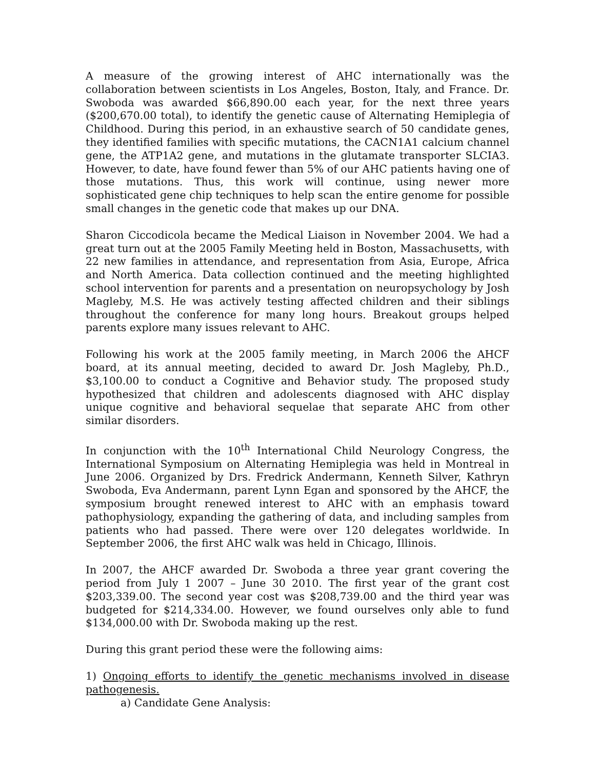A measure of the growing interest of AHC internationally was the collaboration between scientists in Los Angeles, Boston, Italy, and France. Dr. Swoboda was awarded $66,890.00 each year, for the next three years ($200,670.00 total), to identify the genetic cause of Alternating Hemiplegia of Childhood. During this period, in an exhaustive search of 50 candidate genes, they identified families with specific mutations, the CACN1A1 calcium channel gene, the ATP1A2 gene, and mutations in the glutamate transporter SLCIA3. However, to date, have found fewer than 5% of our AHC patients having one of those mutations. Thus, this work will continue, using newer more sophisticated gene chip techniques to help scan the entire genome for possible small changes in the genetic code that makes up our DNA.
Sharon Ciccodicola became the Medical Liaison in November 2004. We had a great turn out at the 2005 Family Meeting held in Boston, Massachusetts, with 22 new families in attendance, and representation from Asia, Europe, Africa and North America. Data collection continued and the meeting highlighted school intervention for parents and a presentation on neuropsychology by Josh Magleby, M.S. He was actively testing affected children and their siblings throughout the conference for many long hours. Breakout groups helped parents explore many issues relevant to AHC.
Following his work at the 2005 family meeting, in March 2006 the AHCF board, at its annual meeting, decided to award Dr. Josh Magleby, Ph.D., $3,100.00 to conduct a Cognitive and Behavior study. The proposed study hypothesized that children and adolescents diagnosed with AHC display unique cognitive and behavioral sequelae that separate AHC from other similar disorders.
In conjunction with the 10<sup>th</sup> International Child Neurology Congress, the International Symposium on Alternating Hemiplegia was held in Montreal in June 2006. Organized by Drs. Fredrick Andermann, Kenneth Silver, Kathryn Swoboda, Eva Andermann, parent Lynn Egan and sponsored by the AHCF, the symposium brought renewed interest to AHC with an emphasis toward pathophysiology, expanding the gathering of data, and including samples from patients who had passed. There were over 120 delegates worldwide. In September 2006, the first AHC walk was held in Chicago, Illinois.
In 2007, the AHCF awarded Dr. Swoboda a three year grant covering the period from July 1 2007 – June 30 2010. The first year of the grant cost $203,339.00. The second year cost was $208,739.00 and the third year was budgeted for $214,334.00. However, we found ourselves only able to fund $134,000.00 with Dr. Swoboda making up the rest.
During this grant period these were the following aims:
1) Ongoing efforts to identify the genetic mechanisms involved in disease pathogenesis.
a) Candidate Gene Analysis: